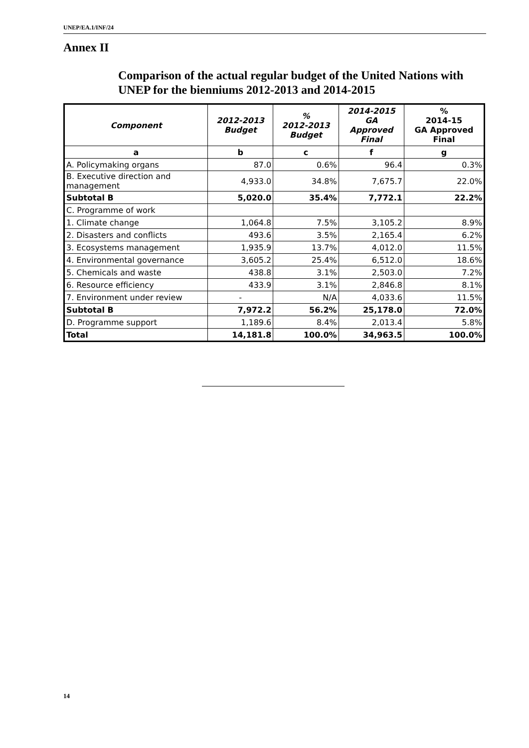UNEP/EA.1/INF/24
Annex II
Comparison of the actual regular budget of the United Nations with UNEP for the bienniums 2012-2013 and 2014-2015
| Component | 2012-2013 Budget | % 2012-2013 Budget | 2014-2015 GA Approved Final | % 2014-15 GA Approved Final |
| --- | --- | --- | --- | --- |
| a | b | c | f | g |
| A. Policymaking organs | 87.0 | 0.6% | 96.4 | 0.3% |
| B. Executive direction and management | 4,933.0 | 34.8% | 7,675.7 | 22.0% |
| Subtotal B | 5,020.0 | 35.4% | 7,772.1 | 22.2% |
| C. Programme of work | | | | |
| 1. Climate change | 1,064.8 | 7.5% | 3,105.2 | 8.9% |
| 2. Disasters and conflicts | 493.6 | 3.5% | 2,165.4 | 6.2% |
| 3. Ecosystems management | 1,935.9 | 13.7% | 4,012.0 | 11.5% |
| 4. Environmental governance | 3,605.2 | 25.4% | 6,512.0 | 18.6% |
| 5. Chemicals and waste | 438.8 | 3.1% | 2,503.0 | 7.2% |
| 6. Resource efficiency | 433.9 | 3.1% | 2,846.8 | 8.1% |
| 7. Environment under review | - | N/A | 4,033.6 | 11.5% |
| Subtotal B | 7,972.2 | 56.2% | 25,178.0 | 72.0% |
| D. Programme support | 1,189.6 | 8.4% | 2,013.4 | 5.8% |
| Total | 14,181.8 | 100.0% | 34,963.5 | 100.0% |
14